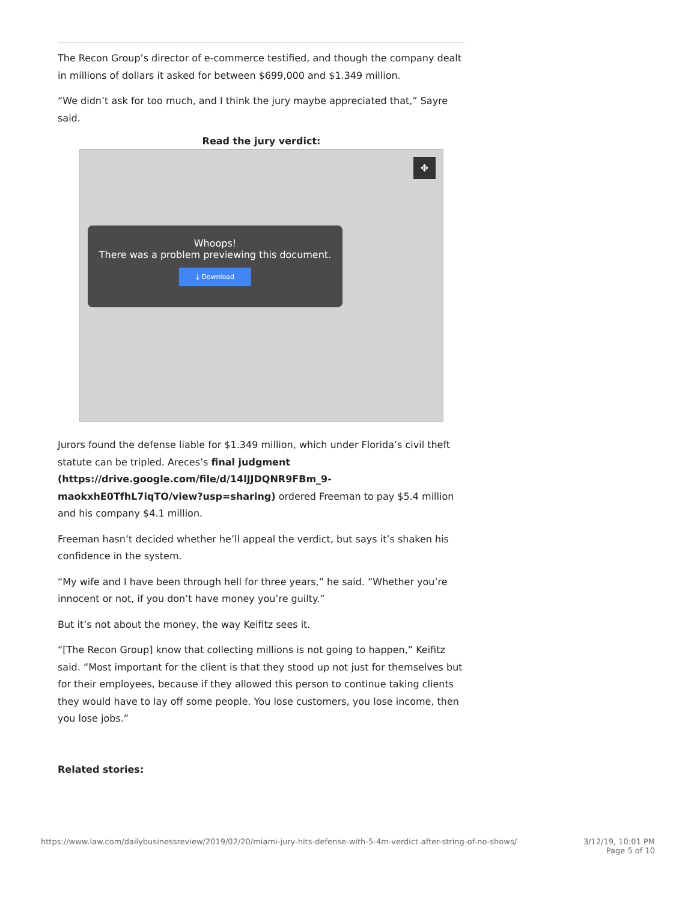The Recon Group’s director of e-commerce testified, and though the company dealt in millions of dollars it asked for between $699,000 and $1.349 million.
“We didn’t ask for too much, and I think the jury maybe appreciated that,” Sayre said.
Read the jury verdict:
✥
Whoops!
There was a problem previewing this document.
⤓ Download
Jurors found the defense liable for $1.349 million, which under Florida’s civil theft statute can be tripled. Areces’s final judgment (https://drive.google.com/file/d/14lJJDQNR9FBm_9-maokxhE0TfhL7iqTO/view?usp=sharing) ordered Freeman to pay $5.4 million and his company $4.1 million.
Freeman hasn’t decided whether he’ll appeal the verdict, but says it’s shaken his confidence in the system.
“My wife and I have been through hell for three years,” he said. ”Whether you’re innocent or not, if you don’t have money you’re guilty.”
But it’s not about the money, the way Keifitz sees it.
“[The Recon Group] know that collecting millions is not going to happen,” Keifitz said. “Most important for the client is that they stood up not just for themselves but for their employees, because if they allowed this person to continue taking clients they would have to lay off some people. You lose customers, you lose income, then you lose jobs.”
Related stories:
https://www.law.com/dailybusinessreview/2019/02/20/miami-jury-hits-defense-with-5-4m-verdict-after-string-of-no-shows/ 3/12/19, 10:01 PM
Page 5 of 10